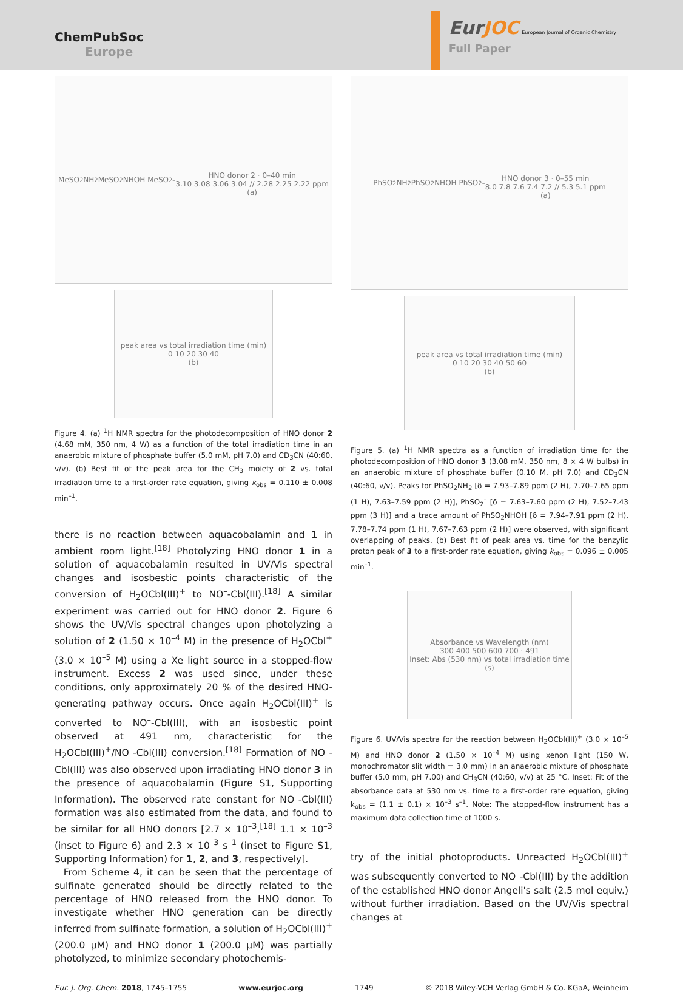ChemPubSoc
Europe
EurJOC European Journal of Organic Chemistry
Full Paper
MeSO<sub>2</sub>NH<sub>2</sub> MeSO<sub>2</sub>NHOH MeSO<sub>2</sub><sup>–</sup>
HNO donor 2 · 0–40 min
3.10 3.08 3.06 3.04 // 2.28 2.25 2.22 ppm
(a)
peak area vs total irradiation time (min)
0 10 20 30 40
(b)
Figure 4. (a) <sup>1</sup>H NMR spectra for the photodecomposition of HNO donor 2 (4.68 mM, 350 nm, 4 W) as a function of the total irradiation time in an anaerobic mixture of phosphate buffer (5.0 mM, pH 7.0) and CD<sub>3</sub>CN (40:60, v/v). (b) Best fit of the peak area for the CH<sub>3</sub> moiety of 2 vs. total irradiation time to a first-order rate equation, giving k<sub>obs</sub> = 0.110 ± 0.008 min<sup>–1</sup>.
there is no reaction between aquacobalamin and 1 in ambient room light.<sup>[18]</sup> Photolyzing HNO donor 1 in a solution of aquacobalamin resulted in UV/Vis spectral changes and isosbestic points characteristic of the conversion of H<sub>2</sub>OCbl(III)<sup>+</sup> to NO<sup>–</sup>-Cbl(III).<sup>[18]</sup> A similar experiment was carried out for HNO donor 2. Figure 6 shows the UV/Vis spectral changes upon photolyzing a solution of 2 (1.50 × 10<sup>–4</sup> M) in the presence of H<sub>2</sub>OCbl<sup>+</sup> (3.0 × 10<sup>–5</sup> M) using a Xe light source in a stopped-flow instrument. Excess 2 was used since, under these conditions, only approximately 20 % of the desired HNO-generating pathway occurs. Once again H<sub>2</sub>OCbl(III)<sup>+</sup> is converted to NO<sup>–</sup>-Cbl(III), with an isosbestic point observed at 491 nm, characteristic for the H<sub>2</sub>OCbl(III)<sup>+</sup>/NO<sup>–</sup>-Cbl(III) conversion.<sup>[18]</sup> Formation of NO<sup>–</sup>-Cbl(III) was also observed upon irradiating HNO donor 3 in the presence of aquacobalamin (Figure S1, Supporting Information). The observed rate constant for NO<sup>–</sup>-Cbl(III) formation was also estimated from the data, and found to be similar for all HNO donors [2.7 × 10<sup>–3</sup>,<sup>[18]</sup> 1.1 × 10<sup>–3</sup> (inset to Figure 6) and 2.3 × 10<sup>–3</sup> s<sup>–1</sup> (inset to Figure S1, Supporting Information) for 1, 2, and 3, respectively].
From Scheme 4, it can be seen that the percentage of sulfinate generated should be directly related to the percentage of HNO released from the HNO donor. To investigate whether HNO generation can be directly inferred from sulfinate formation, a solution of H<sub>2</sub>OCbl(III)<sup>+</sup> (200.0 µM) and HNO donor 1 (200.0 µM) was partially photolyzed, to minimize secondary photochemis-
PhSO<sub>2</sub>NH<sub>2</sub> PhSO<sub>2</sub>NHOH PhSO<sub>2</sub><sup>–</sup>
HNO donor 3 · 0–55 min
8.0 7.8 7.6 7.4 7.2 // 5.3 5.1 ppm
(a)
peak area vs total irradiation time (min)
0 10 20 30 40 50 60
(b)
Figure 5. (a) <sup>1</sup>H NMR spectra as a function of irradiation time for the photodecomposition of HNO donor 3 (3.08 mM, 350 nm, 8 × 4 W bulbs) in an anaerobic mixture of phosphate buffer (0.10 M, pH 7.0) and CD<sub>3</sub>CN (40:60, v/v). Peaks for PhSO<sub>2</sub>NH<sub>2</sub> [δ = 7.93–7.89 ppm (2 H), 7.70–7.65 ppm (1 H), 7.63–7.59 ppm (2 H)], PhSO<sub>2</sub><sup>–</sup> [δ = 7.63–7.60 ppm (2 H), 7.52–7.43 ppm (3 H)] and a trace amount of PhSO<sub>2</sub>NHOH [δ = 7.94–7.91 ppm (2 H), 7.78–7.74 ppm (1 H), 7.67–7.63 ppm (2 H)] were observed, with significant overlapping of peaks. (b) Best fit of peak area vs. time for the benzylic proton peak of 3 to a first-order rate equation, giving k<sub>obs</sub> = 0.096 ± 0.005 min<sup>–1</sup>.
Absorbance vs Wavelength (nm)
300 400 500 600 700 · 491
Inset: Abs (530 nm) vs total irradiation time (s)
Figure 6. UV/Vis spectra for the reaction between H<sub>2</sub>OCbl(III)<sup>+</sup> (3.0 × 10<sup>–5</sup> M) and HNO donor 2 (1.50 × 10<sup>–4</sup> M) using xenon light (150 W, monochromator slit width = 3.0 mm) in an anaerobic mixture of phosphate buffer (5.0 mm, pH 7.00) and CH<sub>3</sub>CN (40:60, v/v) at 25 °C. Inset: Fit of the absorbance data at 530 nm vs. time to a first-order rate equation, giving k<sub>obs</sub> = (1.1 ± 0.1) × 10<sup>–3</sup> s<sup>–1</sup>. Note: The stopped-flow instrument has a maximum data collection time of 1000 s.
try of the initial photoproducts. Unreacted H<sub>2</sub>OCbl(III)<sup>+</sup> was subsequently converted to NO<sup>–</sup>-Cbl(III) by the addition of the established HNO donor Angeli's salt (2.5 mol equiv.) without further irradiation. Based on the UV/Vis spectral changes at
Eur. J. Org. Chem. 2018, 1745–1755 www.eurjoc.org 1749 © 2018 Wiley-VCH Verlag GmbH & Co. KGaA, Weinheim